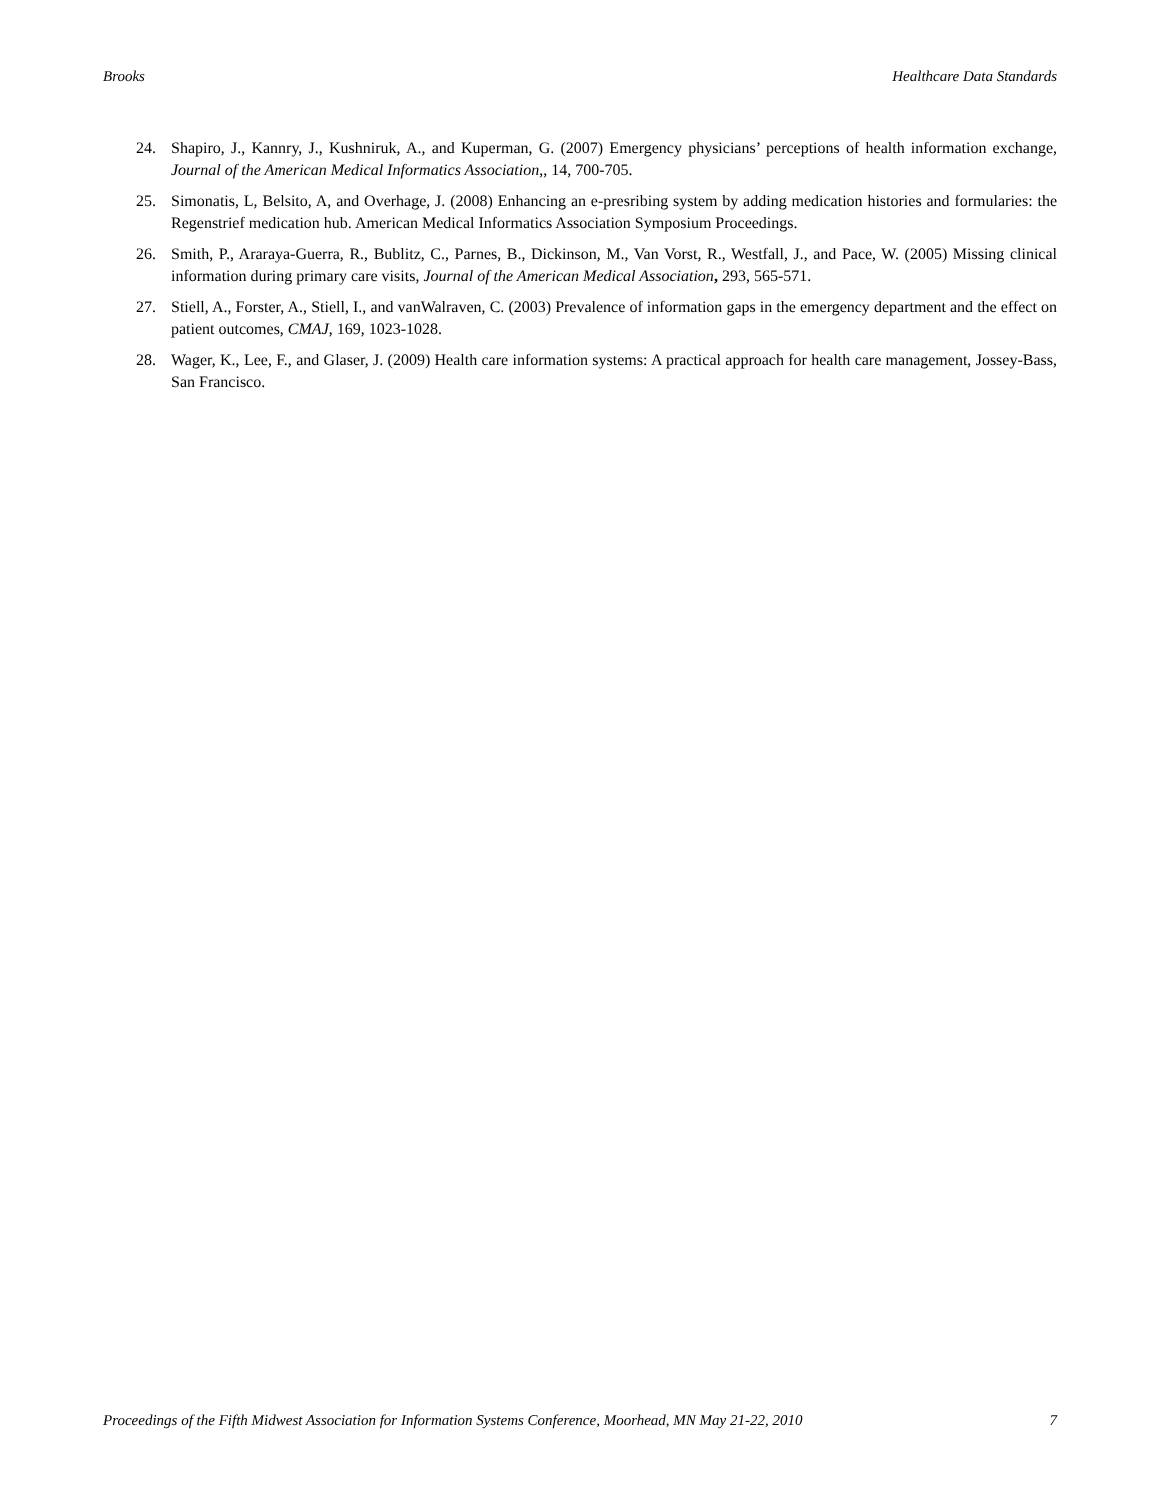Brooks Healthcare Data Standards
24. Shapiro, J., Kannry, J., Kushniruk, A., and Kuperman, G. (2007) Emergency physicians’ perceptions of health information exchange, Journal of the American Medical Informatics Association,, 14, 700-705.
25. Simonatis, L, Belsito, A, and Overhage, J. (2008) Enhancing an e-presribing system by adding medication histories and formularies: the Regenstrief medication hub. American Medical Informatics Association Symposium Proceedings.
26. Smith, P., Araraya-Guerra, R., Bublitz, C., Parnes, B., Dickinson, M., Van Vorst, R., Westfall, J., and Pace, W. (2005) Missing clinical information during primary care visits, Journal of the American Medical Association, 293, 565-571.
27. Stiell, A., Forster, A., Stiell, I., and vanWalraven, C. (2003) Prevalence of information gaps in the emergency department and the effect on patient outcomes, CMAJ, 169, 1023-1028.
28. Wager, K., Lee, F., and Glaser, J. (2009) Health care information systems: A practical approach for health care management, Jossey-Bass, San Francisco.
Proceedings of the Fifth Midwest Association for Information Systems Conference, Moorhead, MN May 21-22, 2010 7